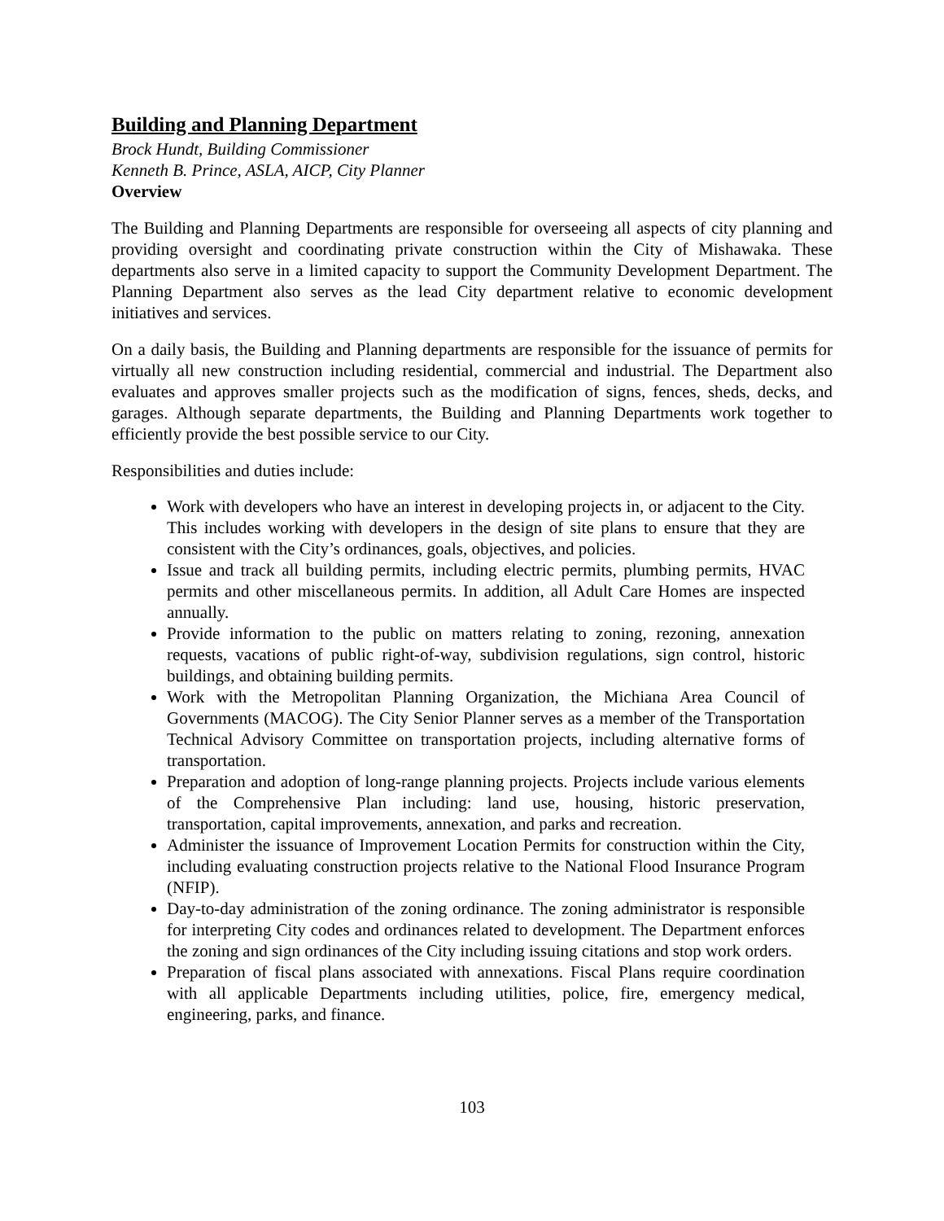Building and Planning Department
Brock Hundt, Building Commissioner
Kenneth B. Prince, ASLA, AICP, City Planner
Overview
The Building and Planning Departments are responsible for overseeing all aspects of city planning and providing oversight and coordinating private construction within the City of Mishawaka. These departments also serve in a limited capacity to support the Community Development Department. The Planning Department also serves as the lead City department relative to economic development initiatives and services.
On a daily basis, the Building and Planning departments are responsible for the issuance of permits for virtually all new construction including residential, commercial and industrial. The Department also evaluates and approves smaller projects such as the modification of signs, fences, sheds, decks, and garages. Although separate departments, the Building and Planning Departments work together to efficiently provide the best possible service to our City.
Responsibilities and duties include:
Work with developers who have an interest in developing projects in, or adjacent to the City. This includes working with developers in the design of site plans to ensure that they are consistent with the City’s ordinances, goals, objectives, and policies.
Issue and track all building permits, including electric permits, plumbing permits, HVAC permits and other miscellaneous permits. In addition, all Adult Care Homes are inspected annually.
Provide information to the public on matters relating to zoning, rezoning, annexation requests, vacations of public right-of-way, subdivision regulations, sign control, historic buildings, and obtaining building permits.
Work with the Metropolitan Planning Organization, the Michiana Area Council of Governments (MACOG). The City Senior Planner serves as a member of the Transportation Technical Advisory Committee on transportation projects, including alternative forms of transportation.
Preparation and adoption of long-range planning projects. Projects include various elements of the Comprehensive Plan including: land use, housing, historic preservation, transportation, capital improvements, annexation, and parks and recreation.
Administer the issuance of Improvement Location Permits for construction within the City, including evaluating construction projects relative to the National Flood Insurance Program (NFIP).
Day-to-day administration of the zoning ordinance. The zoning administrator is responsible for interpreting City codes and ordinances related to development. The Department enforces the zoning and sign ordinances of the City including issuing citations and stop work orders.
Preparation of fiscal plans associated with annexations. Fiscal Plans require coordination with all applicable Departments including utilities, police, fire, emergency medical, engineering, parks, and finance.
103